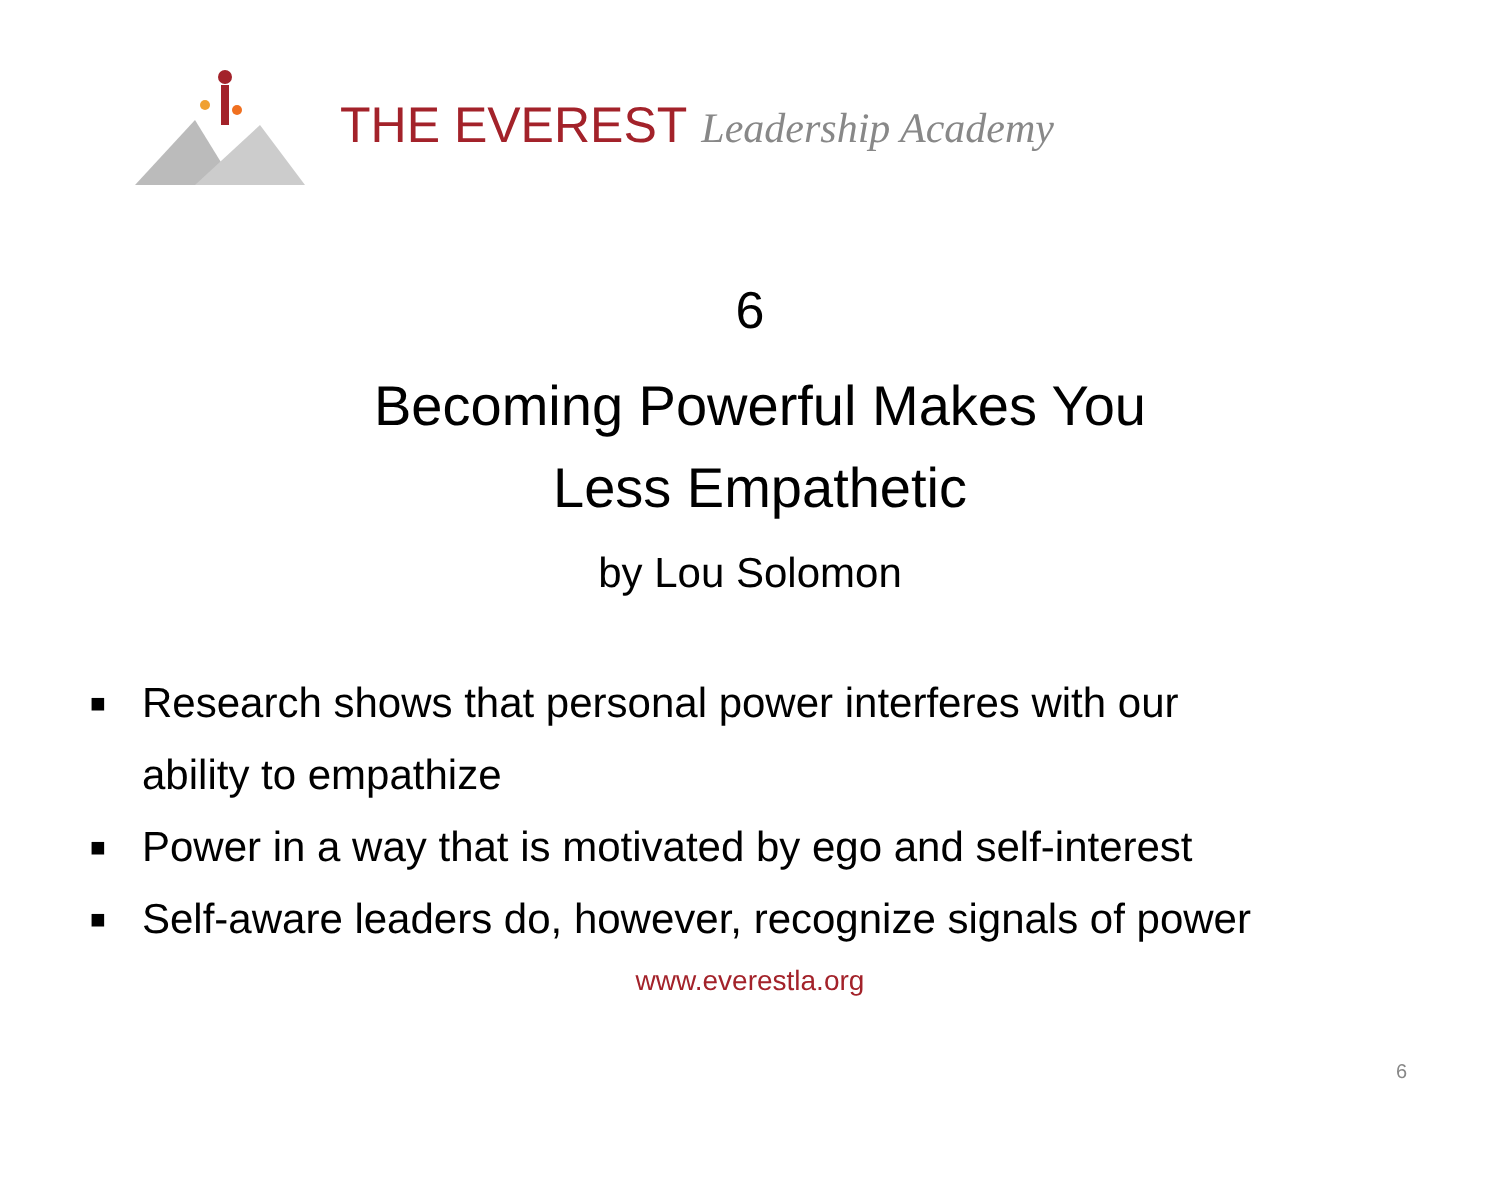THE EVEREST Leadership Academy
6
Becoming Powerful Makes You
Less Empathetic
by Lou Solomon
■ Research shows that personal power interferes with our
ability to empathize
■ Power in a way that is motivated by ego and self-interest
■ Self-aware leaders do, however, recognize signals of power
www.everestla.org
6